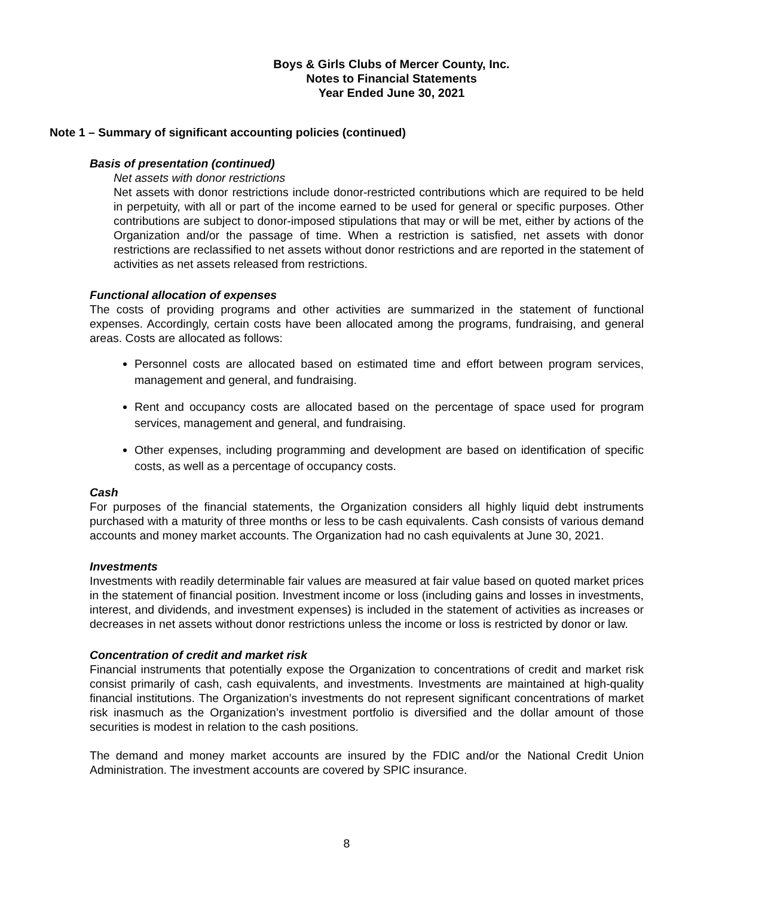Boys & Girls Clubs of Mercer County, Inc.
Notes to Financial Statements
Year Ended June 30, 2021
Note 1 – Summary of significant accounting policies (continued)
Basis of presentation (continued)
Net assets with donor restrictions
Net assets with donor restrictions include donor-restricted contributions which are required to be held in perpetuity, with all or part of the income earned to be used for general or specific purposes. Other contributions are subject to donor-imposed stipulations that may or will be met, either by actions of the Organization and/or the passage of time. When a restriction is satisfied, net assets with donor restrictions are reclassified to net assets without donor restrictions and are reported in the statement of activities as net assets released from restrictions.
Functional allocation of expenses
The costs of providing programs and other activities are summarized in the statement of functional expenses. Accordingly, certain costs have been allocated among the programs, fundraising, and general areas. Costs are allocated as follows:
Personnel costs are allocated based on estimated time and effort between program services, management and general, and fundraising.
Rent and occupancy costs are allocated based on the percentage of space used for program services, management and general, and fundraising.
Other expenses, including programming and development are based on identification of specific costs, as well as a percentage of occupancy costs.
Cash
For purposes of the financial statements, the Organization considers all highly liquid debt instruments purchased with a maturity of three months or less to be cash equivalents. Cash consists of various demand accounts and money market accounts. The Organization had no cash equivalents at June 30, 2021.
Investments
Investments with readily determinable fair values are measured at fair value based on quoted market prices in the statement of financial position. Investment income or loss (including gains and losses in investments, interest, and dividends, and investment expenses) is included in the statement of activities as increases or decreases in net assets without donor restrictions unless the income or loss is restricted by donor or law.
Concentration of credit and market risk
Financial instruments that potentially expose the Organization to concentrations of credit and market risk consist primarily of cash, cash equivalents, and investments. Investments are maintained at high-quality financial institutions. The Organization’s investments do not represent significant concentrations of market risk inasmuch as the Organization’s investment portfolio is diversified and the dollar amount of those securities is modest in relation to the cash positions.
The demand and money market accounts are insured by the FDIC and/or the National Credit Union Administration. The investment accounts are covered by SPIC insurance.
8